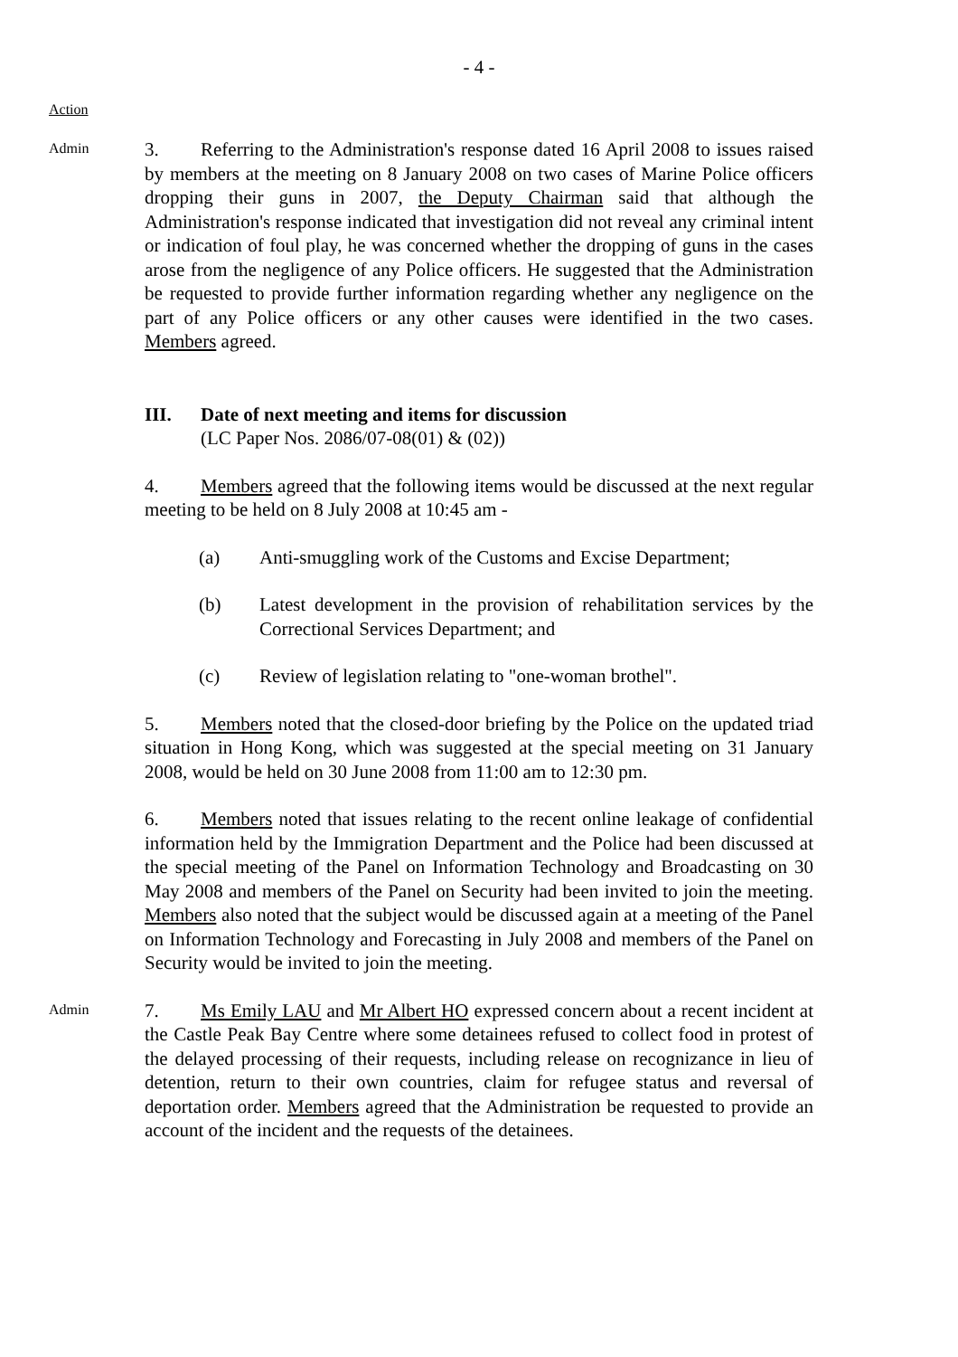- 4 -
Action
Admin
3. Referring to the Administration's response dated 16 April 2008 to issues raised by members at the meeting on 8 January 2008 on two cases of Marine Police officers dropping their guns in 2007, the Deputy Chairman said that although the Administration's response indicated that investigation did not reveal any criminal intent or indication of foul play, he was concerned whether the dropping of guns in the cases arose from the negligence of any Police officers. He suggested that the Administration be requested to provide further information regarding whether any negligence on the part of any Police officers or any other causes were identified in the two cases. Members agreed.
III. Date of next meeting and items for discussion
(LC Paper Nos. 2086/07-08(01) & (02))
4. Members agreed that the following items would be discussed at the next regular meeting to be held on 8 July 2008 at 10:45 am -
(a) Anti-smuggling work of the Customs and Excise Department;
(b) Latest development in the provision of rehabilitation services by the Correctional Services Department; and
(c) Review of legislation relating to "one-woman brothel".
5. Members noted that the closed-door briefing by the Police on the updated triad situation in Hong Kong, which was suggested at the special meeting on 31 January 2008, would be held on 30 June 2008 from 11:00 am to 12:30 pm.
6. Members noted that issues relating to the recent online leakage of confidential information held by the Immigration Department and the Police had been discussed at the special meeting of the Panel on Information Technology and Broadcasting on 30 May 2008 and members of the Panel on Security had been invited to join the meeting. Members also noted that the subject would be discussed again at a meeting of the Panel on Information Technology and Forecasting in July 2008 and members of the Panel on Security would be invited to join the meeting.
Admin
7. Ms Emily LAU and Mr Albert HO expressed concern about a recent incident at the Castle Peak Bay Centre where some detainees refused to collect food in protest of the delayed processing of their requests, including release on recognizance in lieu of detention, return to their own countries, claim for refugee status and reversal of deportation order. Members agreed that the Administration be requested to provide an account of the incident and the requests of the detainees.